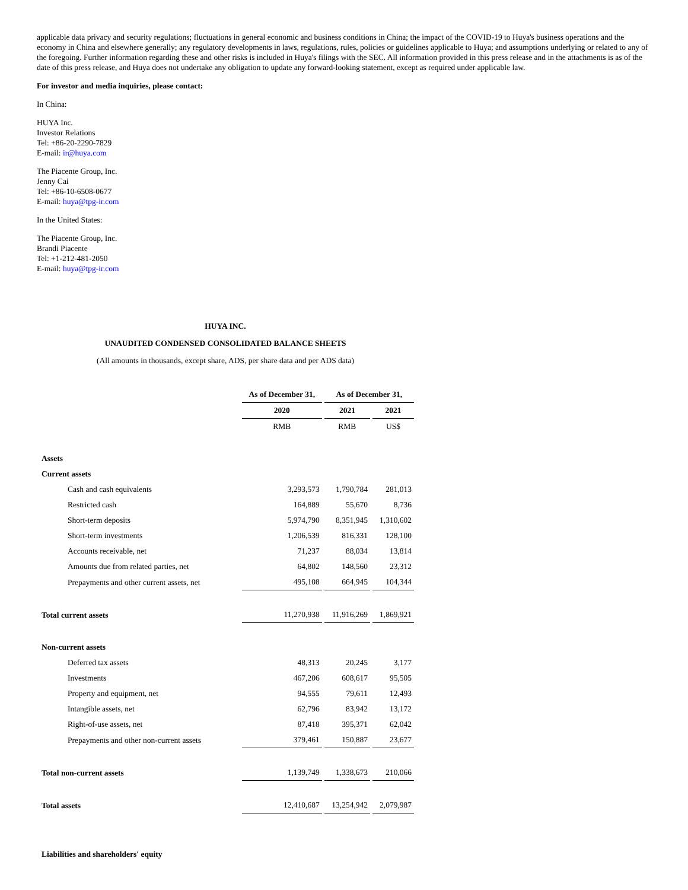applicable data privacy and security regulations; fluctuations in general economic and business conditions in China; the impact of the COVID-19 to Huya's business operations and the economy in China and elsewhere generally; any regulatory developments in laws, regulations, rules, policies or guidelines applicable to Huya; and assumptions underlying or related to any of the foregoing. Further information regarding these and other risks is included in Huya's filings with the SEC. All information provided in this press release and in the attachments is as of the date of this press release, and Huya does not undertake any obligation to update any forward-looking statement, except as required under applicable law.
For investor and media inquiries, please contact:
In China:
HUYA Inc.
Investor Relations
Tel: +86-20-2290-7829
E-mail: ir@huya.com
The Piacente Group, Inc.
Jenny Cai
Tel: +86-10-6508-0677
E-mail: huya@tpg-ir.com
In the United States:
The Piacente Group, Inc.
Brandi Piacente
Tel: +1-212-481-2050
E-mail: huya@tpg-ir.com
HUYA INC.
UNAUDITED CONDENSED CONSOLIDATED BALANCE SHEETS
(All amounts in thousands, except share, ADS, per share data and per ADS data)
| | As of December 31, | As of December 31, | |
| | 2020 | 2021 | 2021 |
| | RMB | RMB | US$ |
| Assets | | | |
| Current assets | | | |
| Cash and cash equivalents | 3,293,573 | 1,790,784 | 281,013 |
| Restricted cash | 164,889 | 55,670 | 8,736 |
| Short-term deposits | 5,974,790 | 8,351,945 | 1,310,602 |
| Short-term investments | 1,206,539 | 816,331 | 128,100 |
| Accounts receivable, net | 71,237 | 88,034 | 13,814 |
| Amounts due from related parties, net | 64,802 | 148,560 | 23,312 |
| Prepayments and other current assets, net | 495,108 | 664,945 | 104,344 |
| Total current assets | 11,270,938 | 11,916,269 | 1,869,921 |
| Non-current assets | | | |
| Deferred tax assets | 48,313 | 20,245 | 3,177 |
| Investments | 467,206 | 608,617 | 95,505 |
| Property and equipment, net | 94,555 | 79,611 | 12,493 |
| Intangible assets, net | 62,796 | 83,942 | 13,172 |
| Right-of-use assets, net | 87,418 | 395,371 | 62,042 |
| Prepayments and other non-current assets | 379,461 | 150,887 | 23,677 |
| Total non-current assets | 1,139,749 | 1,338,673 | 210,066 |
| Total assets | 12,410,687 | 13,254,942 | 2,079,987 |
| Liabilities and shareholders' equity | | | |